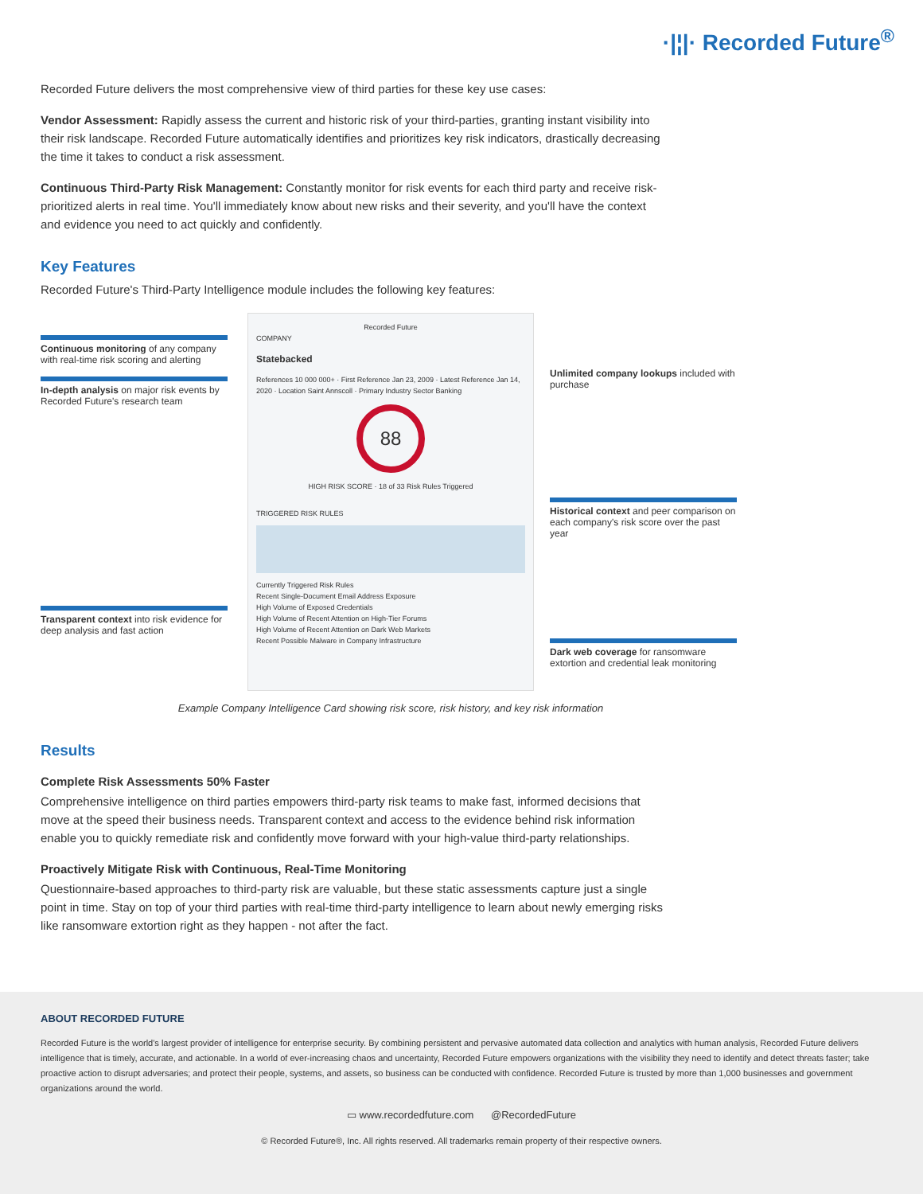·|¦|· Recorded Future<sup>®</sup>
Recorded Future delivers the most comprehensive view of third parties for these key use cases:
Vendor Assessment: Rapidly assess the current and historic risk of your third-parties, granting instant visibility into their risk landscape. Recorded Future automatically identifies and prioritizes key risk indicators, drastically decreasing the time it takes to conduct a risk assessment.
Continuous Third-Party Risk Management: Constantly monitor for risk events for each third party and receive risk-prioritized alerts in real time. You'll immediately know about new risks and their severity, and you'll have the context and evidence you need to act quickly and confidently.
Key Features
Recorded Future's Third-Party Intelligence module includes the following key features:
Continuous monitoring of any company with real-time risk scoring and alerting
In-depth analysis on major risk events by Recorded Future's research team
Transparent context into risk evidence for deep analysis and fast action
Recorded Future
COMPANY
Statebacked
References 10 000 000+ · First Reference Jan 23, 2009 · Latest Reference Jan 14, 2020 · Location Saint Annscoll · Primary Industry Sector Banking
88
HIGH RISK SCORE · 18 of 33 Risk Rules Triggered
TRIGGERED RISK RULES
Currently Triggered Risk Rules
Recent Single-Document Email Address Exposure
High Volume of Exposed Credentials
High Volume of Recent Attention on High-Tier Forums
High Volume of Recent Attention on Dark Web Markets
Recent Possible Malware in Company Infrastructure
Unlimited company lookups included with purchase
Historical context and peer comparison on each company's risk score over the past year
Dark web coverage for ransomware extortion and credential leak monitoring
Example Company Intelligence Card showing risk score, risk history, and key risk information
Results
Complete Risk Assessments 50% Faster
Comprehensive intelligence on third parties empowers third-party risk teams to make fast, informed decisions that move at the speed their business needs. Transparent context and access to the evidence behind risk information enable you to quickly remediate risk and confidently move forward with your high-value third-party relationships.
Proactively Mitigate Risk with Continuous, Real-Time Monitoring
Questionnaire-based approaches to third-party risk are valuable, but these static assessments capture just a single point in time. Stay on top of your third parties with real-time third-party intelligence to learn about newly emerging risks like ransomware extortion right as they happen - not after the fact.
ABOUT RECORDED FUTURE
Recorded Future is the world's largest provider of intelligence for enterprise security. By combining persistent and pervasive automated data collection and analytics with human analysis, Recorded Future delivers intelligence that is timely, accurate, and actionable. In a world of ever-increasing chaos and uncertainty, Recorded Future empowers organizations with the visibility they need to identify and detect threats faster; take proactive action to disrupt adversaries; and protect their people, systems, and assets, so business can be conducted with confidence. Recorded Future is trusted by more than 1,000 businesses and government organizations around the world.
▭ www.recordedfuture.com @RecordedFuture
© Recorded Future®, Inc. All rights reserved. All trademarks remain property of their respective owners.